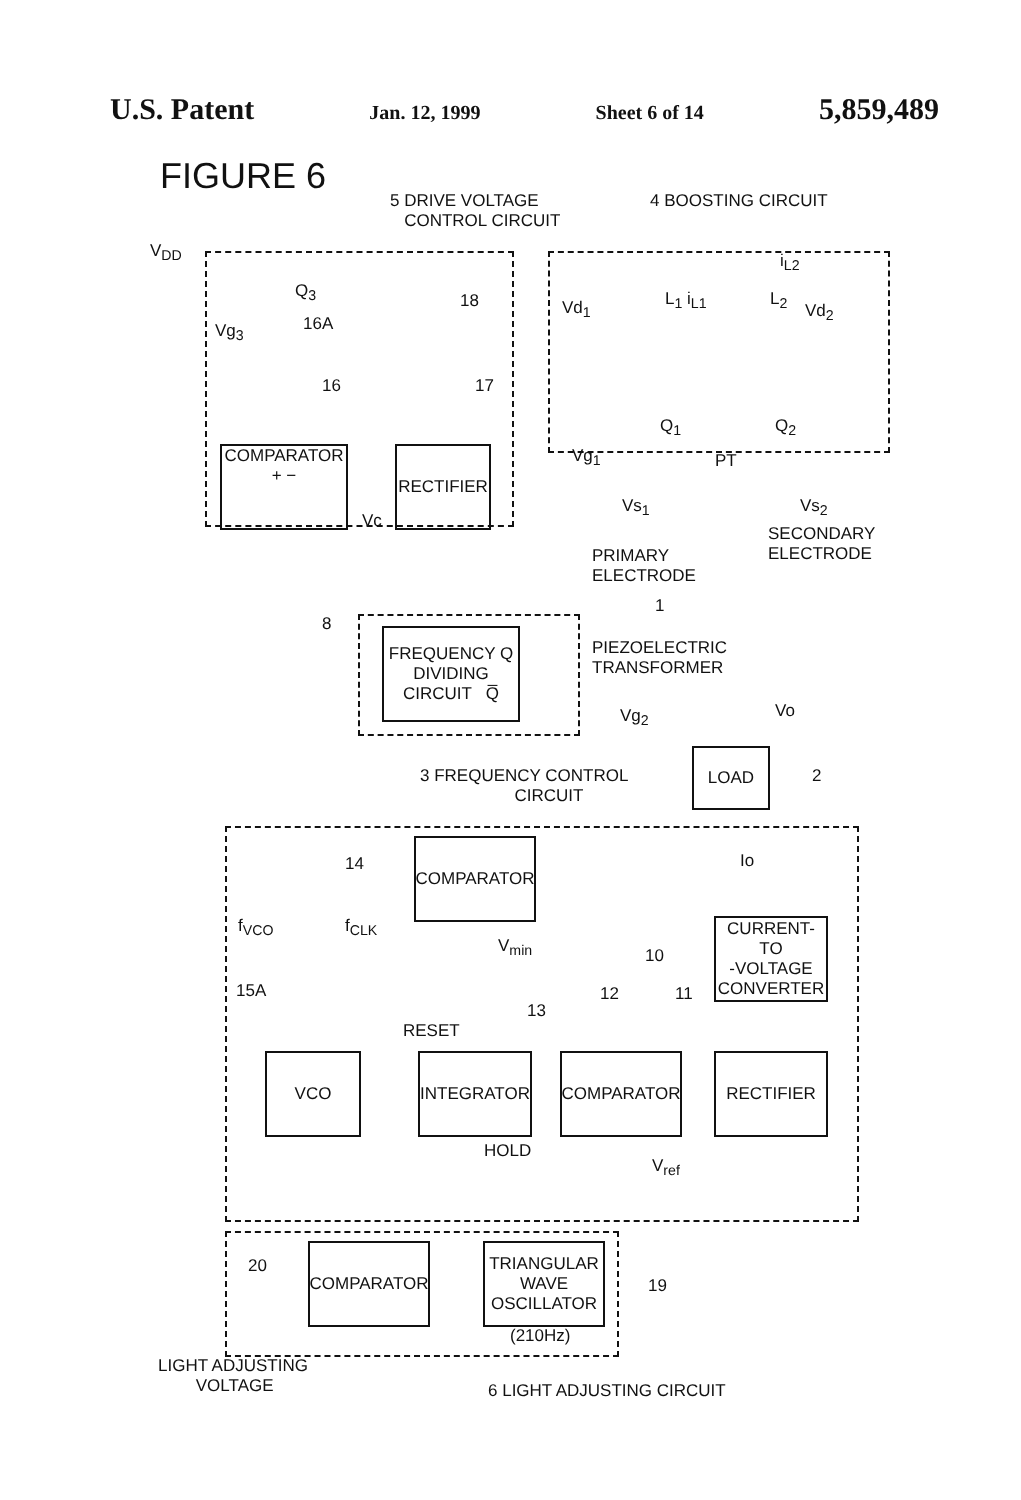U.S. Patent Jan. 12, 1999 Sheet 6 of 14 5,859,489
FIGURE 6
5 DRIVE VOLTAGE
CONTROL CIRCUIT
4 BOOSTING CIRCUIT
V<sub>DD</sub>
Q<sub>3</sub> 18
Vg<sub>3</sub> 16A
16 17
Vd<sub>1</sub> L<sub>1</sub> i<sub>L1</sub> L<sub>2</sub>
i<sub>L2</sub>
Vd<sub>2</sub>
Q<sub>1</sub> Q<sub>2</sub>
Vg<sub>1</sub> PT
COMPARATOR
+ −
RECTIFIER
Vc
Vs<sub>1</sub> Vs<sub>2</sub>
PRIMARY
ELECTRODE
SECONDARY
ELECTRODE
1
8
FREQUENCY Q
DIVIDING
CIRCUIT Q̅
PIEZOELECTRIC
TRANSFORMER
Vg<sub>2</sub> Vo
LOAD
2
3 FREQUENCY CONTROL
CIRCUIT
14
COMPARATOR
Io
f<sub>VCO</sub> f<sub>CLK</sub>
V<sub>min</sub> 10
CURRENT-TO
-VOLTAGE
CONVERTER
15A 12 11
13
RESET
VCO INTEGRATOR COMPARATOR RECTIFIER
HOLD
V<sub>ref</sub>
20
COMPARATOR
TRIANGULAR
WAVE
OSCILLATOR
(210Hz)
19
LIGHT ADJUSTING
VOLTAGE
6 LIGHT ADJUSTING CIRCUIT